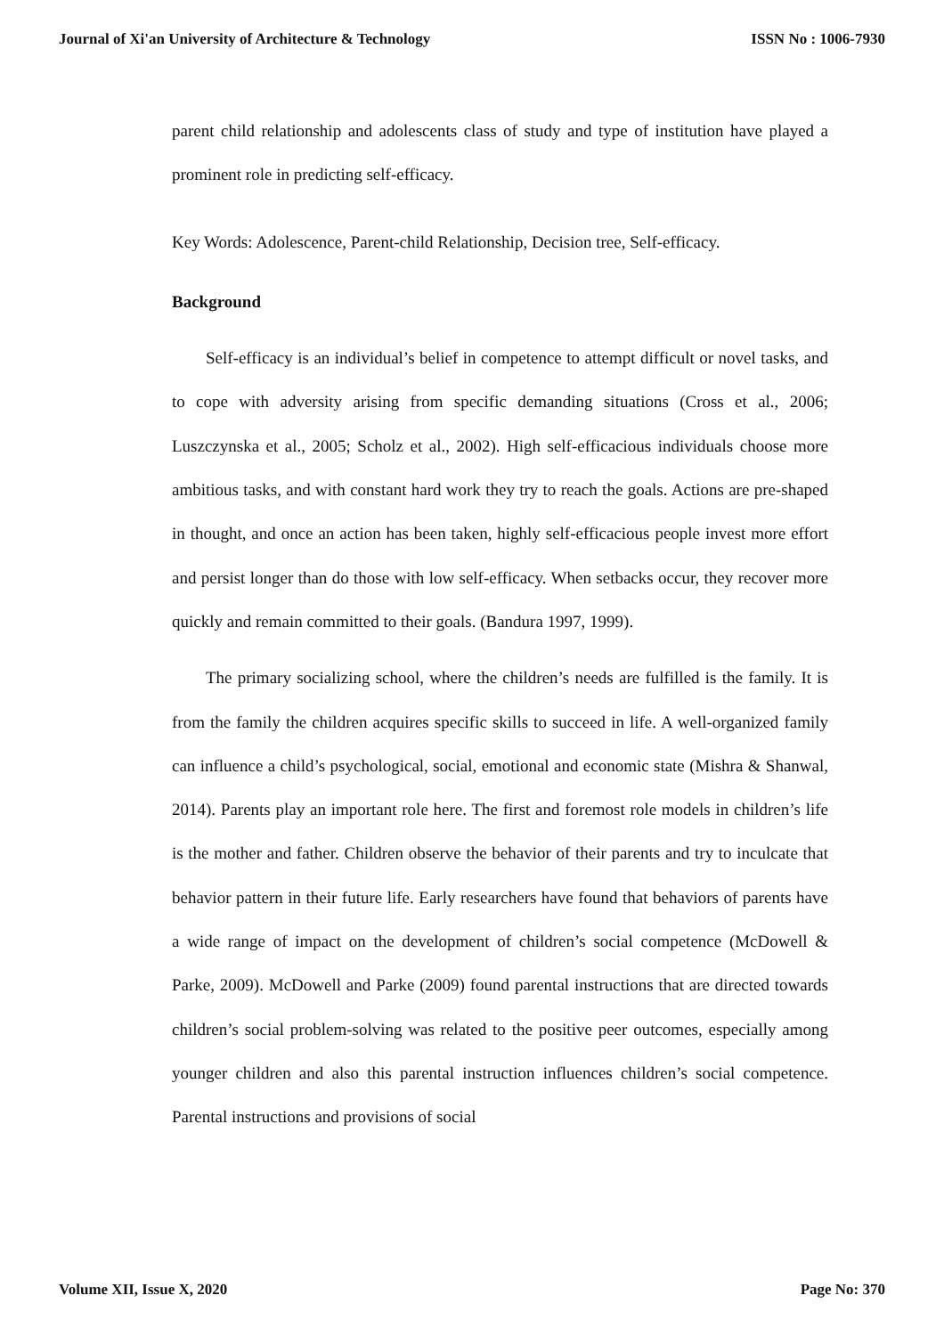Journal of Xi'an University of Architecture & Technology ISSN No : 1006-7930
parent child relationship and adolescents class of study and type of institution have played a prominent role in predicting self-efficacy.
Key Words: Adolescence, Parent-child Relationship, Decision tree, Self-efficacy.
Background
Self-efficacy is an individual’s belief in competence to attempt difficult or novel tasks, and to cope with adversity arising from specific demanding situations (Cross et al., 2006; Luszczynska et al., 2005; Scholz et al., 2002). High self-efficacious individuals choose more ambitious tasks, and with constant hard work they try to reach the goals. Actions are pre-shaped in thought, and once an action has been taken, highly self-efficacious people invest more effort and persist longer than do those with low self-efficacy. When setbacks occur, they recover more quickly and remain committed to their goals. (Bandura 1997, 1999).
The primary socializing school, where the children’s needs are fulfilled is the family. It is from the family the children acquires specific skills to succeed in life. A well-organized family can influence a child’s psychological, social, emotional and economic state (Mishra & Shanwal, 2014). Parents play an important role here. The first and foremost role models in children’s life is the mother and father. Children observe the behavior of their parents and try to inculcate that behavior pattern in their future life. Early researchers have found that behaviors of parents have a wide range of impact on the development of children’s social competence (McDowell & Parke, 2009). McDowell and Parke (2009) found parental instructions that are directed towards children’s social problem-solving was related to the positive peer outcomes, especially among younger children and also this parental instruction influences children’s social competence. Parental instructions and provisions of social
Volume XII, Issue X, 2020 Page No: 370